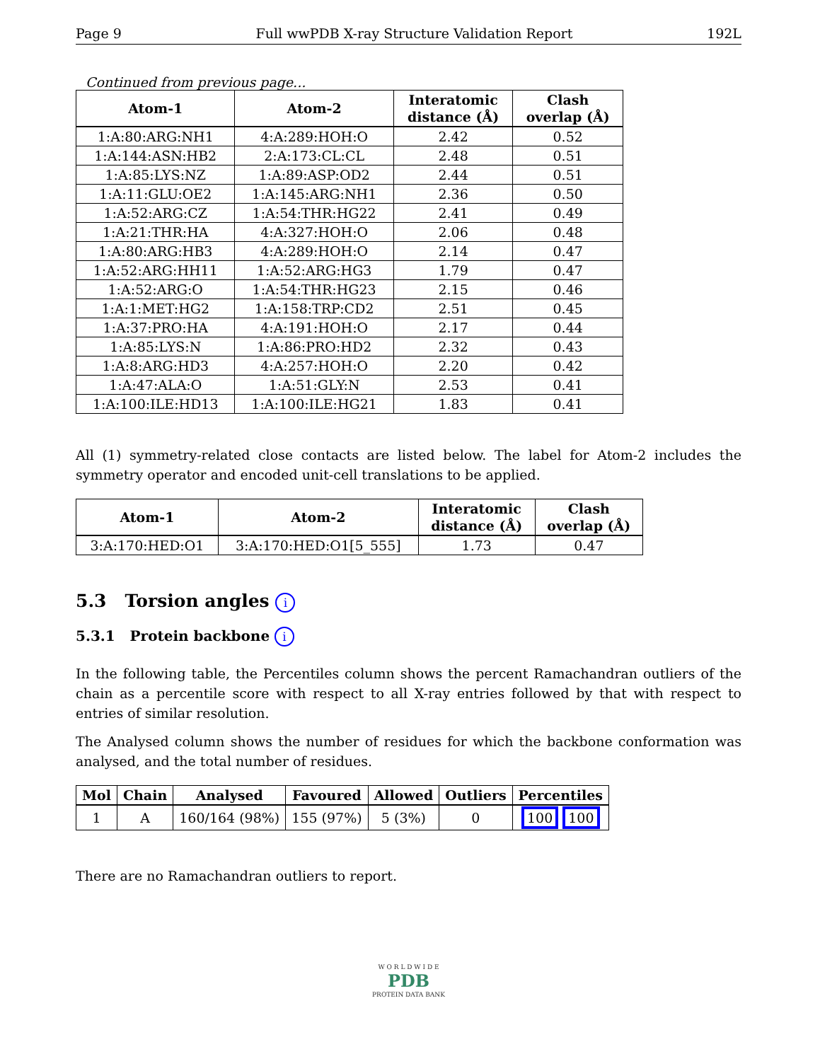Page 9 Full wwPDB X-ray Structure Validation Report 192L
Continued from previous page...
| Atom-1 | Atom-2 | Interatomic distance (Å) | Clash overlap (Å) |
| --- | --- | --- | --- |
| 1:A:80:ARG:NH1 | 4:A:289:HOH:O | 2.42 | 0.52 |
| 1:A:144:ASN:HB2 | 2:A:173:CL:CL | 2.48 | 0.51 |
| 1:A:85:LYS:NZ | 1:A:89:ASP:OD2 | 2.44 | 0.51 |
| 1:A:11:GLU:OE2 | 1:A:145:ARG:NH1 | 2.36 | 0.50 |
| 1:A:52:ARG:CZ | 1:A:54:THR:HG22 | 2.41 | 0.49 |
| 1:A:21:THR:HA | 4:A:327:HOH:O | 2.06 | 0.48 |
| 1:A:80:ARG:HB3 | 4:A:289:HOH:O | 2.14 | 0.47 |
| 1:A:52:ARG:HH11 | 1:A:52:ARG:HG3 | 1.79 | 0.47 |
| 1:A:52:ARG:O | 1:A:54:THR:HG23 | 2.15 | 0.46 |
| 1:A:1:MET:HG2 | 1:A:158:TRP:CD2 | 2.51 | 0.45 |
| 1:A:37:PRO:HA | 4:A:191:HOH:O | 2.17 | 0.44 |
| 1:A:85:LYS:N | 1:A:86:PRO:HD2 | 2.32 | 0.43 |
| 1:A:8:ARG:HD3 | 4:A:257:HOH:O | 2.20 | 0.42 |
| 1:A:47:ALA:O | 1:A:51:GLY:N | 2.53 | 0.41 |
| 1:A:100:ILE:HD13 | 1:A:100:ILE:HG21 | 1.83 | 0.41 |
All (1) symmetry-related close contacts are listed below. The label for Atom-2 includes the symmetry operator and encoded unit-cell translations to be applied.
| Atom-1 | Atom-2 | Interatomic distance (Å) | Clash overlap (Å) |
| --- | --- | --- | --- |
| 3:A:170:HED:O1 | 3:A:170:HED:O1[5_555] | 1.73 | 0.47 |
5.3 Torsion angles i
5.3.1 Protein backbone i
In the following table, the Percentiles column shows the percent Ramachandran outliers of the chain as a percentile score with respect to all X-ray entries followed by that with respect to entries of similar resolution.
The Analysed column shows the number of residues for which the backbone conformation was analysed, and the total number of residues.
| Mol | Chain | Analysed | Favoured | Allowed | Outliers | Percentiles |
| --- | --- | --- | --- | --- | --- | --- |
| 1 | A | 160/164 (98%) | 155 (97%) | 5 (3%) | 0 | 100 100 |
There are no Ramachandran outliers to report.
W O R L D W I D E
PDB
PROTEIN DATA BANK